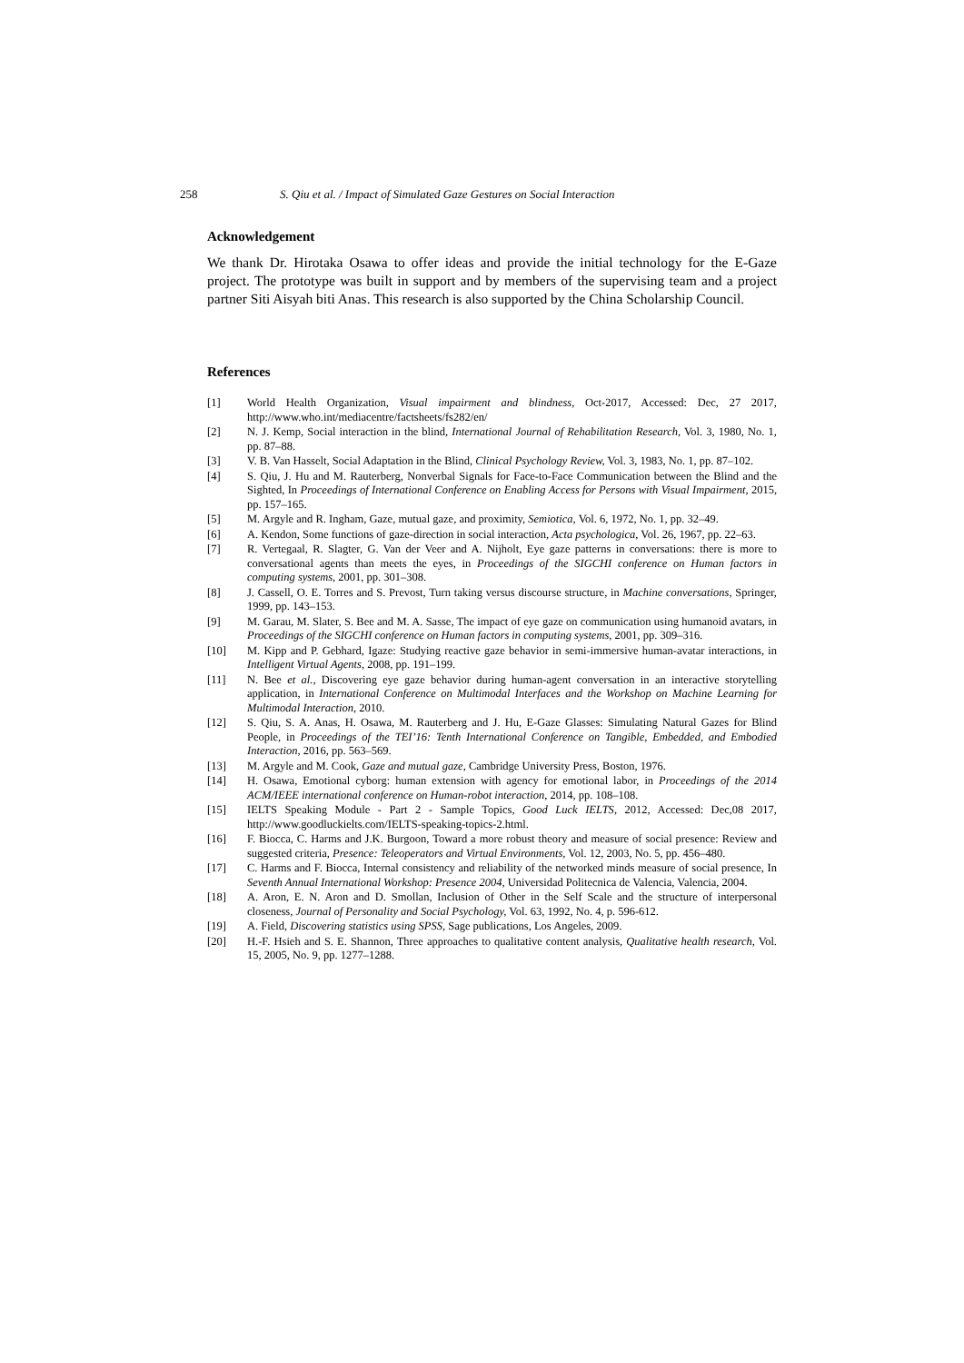258 S. Qiu et al. / Impact of Simulated Gaze Gestures on Social Interaction
Acknowledgement
We thank Dr. Hirotaka Osawa to offer ideas and provide the initial technology for the E-Gaze project. The prototype was built in support and by members of the supervising team and a project partner Siti Aisyah biti Anas. This research is also supported by the China Scholarship Council.
References
[1] World Health Organization, Visual impairment and blindness, Oct-2017, Accessed: Dec, 27 2017, http://www.who.int/mediacentre/factsheets/fs282/en/
[2] N. J. Kemp, Social interaction in the blind, International Journal of Rehabilitation Research, Vol. 3, 1980, No. 1, pp. 87–88.
[3] V. B. Van Hasselt, Social Adaptation in the Blind, Clinical Psychology Review, Vol. 3, 1983, No. 1, pp. 87–102.
[4] S. Qiu, J. Hu and M. Rauterberg, Nonverbal Signals for Face-to-Face Communication between the Blind and the Sighted, In Proceedings of International Conference on Enabling Access for Persons with Visual Impairment, 2015, pp. 157–165.
[5] M. Argyle and R. Ingham, Gaze, mutual gaze, and proximity, Semiotica, Vol. 6, 1972, No. 1, pp. 32–49.
[6] A. Kendon, Some functions of gaze-direction in social interaction, Acta psychologica, Vol. 26, 1967, pp. 22–63.
[7] R. Vertegaal, R. Slagter, G. Van der Veer and A. Nijholt, Eye gaze patterns in conversations: there is more to conversational agents than meets the eyes, in Proceedings of the SIGCHI conference on Human factors in computing systems, 2001, pp. 301–308.
[8] J. Cassell, O. E. Torres and S. Prevost, Turn taking versus discourse structure, in Machine conversations, Springer, 1999, pp. 143–153.
[9] M. Garau, M. Slater, S. Bee and M. A. Sasse, The impact of eye gaze on communication using humanoid avatars, in Proceedings of the SIGCHI conference on Human factors in computing systems, 2001, pp. 309–316.
[10] M. Kipp and P. Gebhard, Igaze: Studying reactive gaze behavior in semi-immersive human-avatar interactions, in Intelligent Virtual Agents, 2008, pp. 191–199.
[11] N. Bee et al., Discovering eye gaze behavior during human-agent conversation in an interactive storytelling application, in International Conference on Multimodal Interfaces and the Workshop on Machine Learning for Multimodal Interaction, 2010.
[12] S. Qiu, S. A. Anas, H. Osawa, M. Rauterberg and J. Hu, E-Gaze Glasses: Simulating Natural Gazes for Blind People, in Proceedings of the TEI’16: Tenth International Conference on Tangible, Embedded, and Embodied Interaction, 2016, pp. 563–569.
[13] M. Argyle and M. Cook, Gaze and mutual gaze, Cambridge University Press, Boston, 1976.
[14] H. Osawa, Emotional cyborg: human extension with agency for emotional labor, in Proceedings of the 2014 ACM/IEEE international conference on Human-robot interaction, 2014, pp. 108–108.
[15] IELTS Speaking Module - Part 2 - Sample Topics, Good Luck IELTS, 2012, Accessed: Dec,08 2017, http://www.goodluckielts.com/IELTS-speaking-topics-2.html.
[16] F. Biocca, C. Harms and J.K. Burgoon, Toward a more robust theory and measure of social presence: Review and suggested criteria, Presence: Teleoperators and Virtual Environments, Vol. 12, 2003, No. 5, pp. 456–480.
[17] C. Harms and F. Biocca, Internal consistency and reliability of the networked minds measure of social presence, In Seventh Annual International Workshop: Presence 2004, Universidad Politecnica de Valencia, Valencia, 2004.
[18] A. Aron, E. N. Aron and D. Smollan, Inclusion of Other in the Self Scale and the structure of interpersonal closeness, Journal of Personality and Social Psychology, Vol. 63, 1992, No. 4, p. 596-612.
[19] A. Field, Discovering statistics using SPSS, Sage publications, Los Angeles, 2009.
[20] H.-F. Hsieh and S. E. Shannon, Three approaches to qualitative content analysis, Qualitative health research, Vol. 15, 2005, No. 9, pp. 1277–1288.